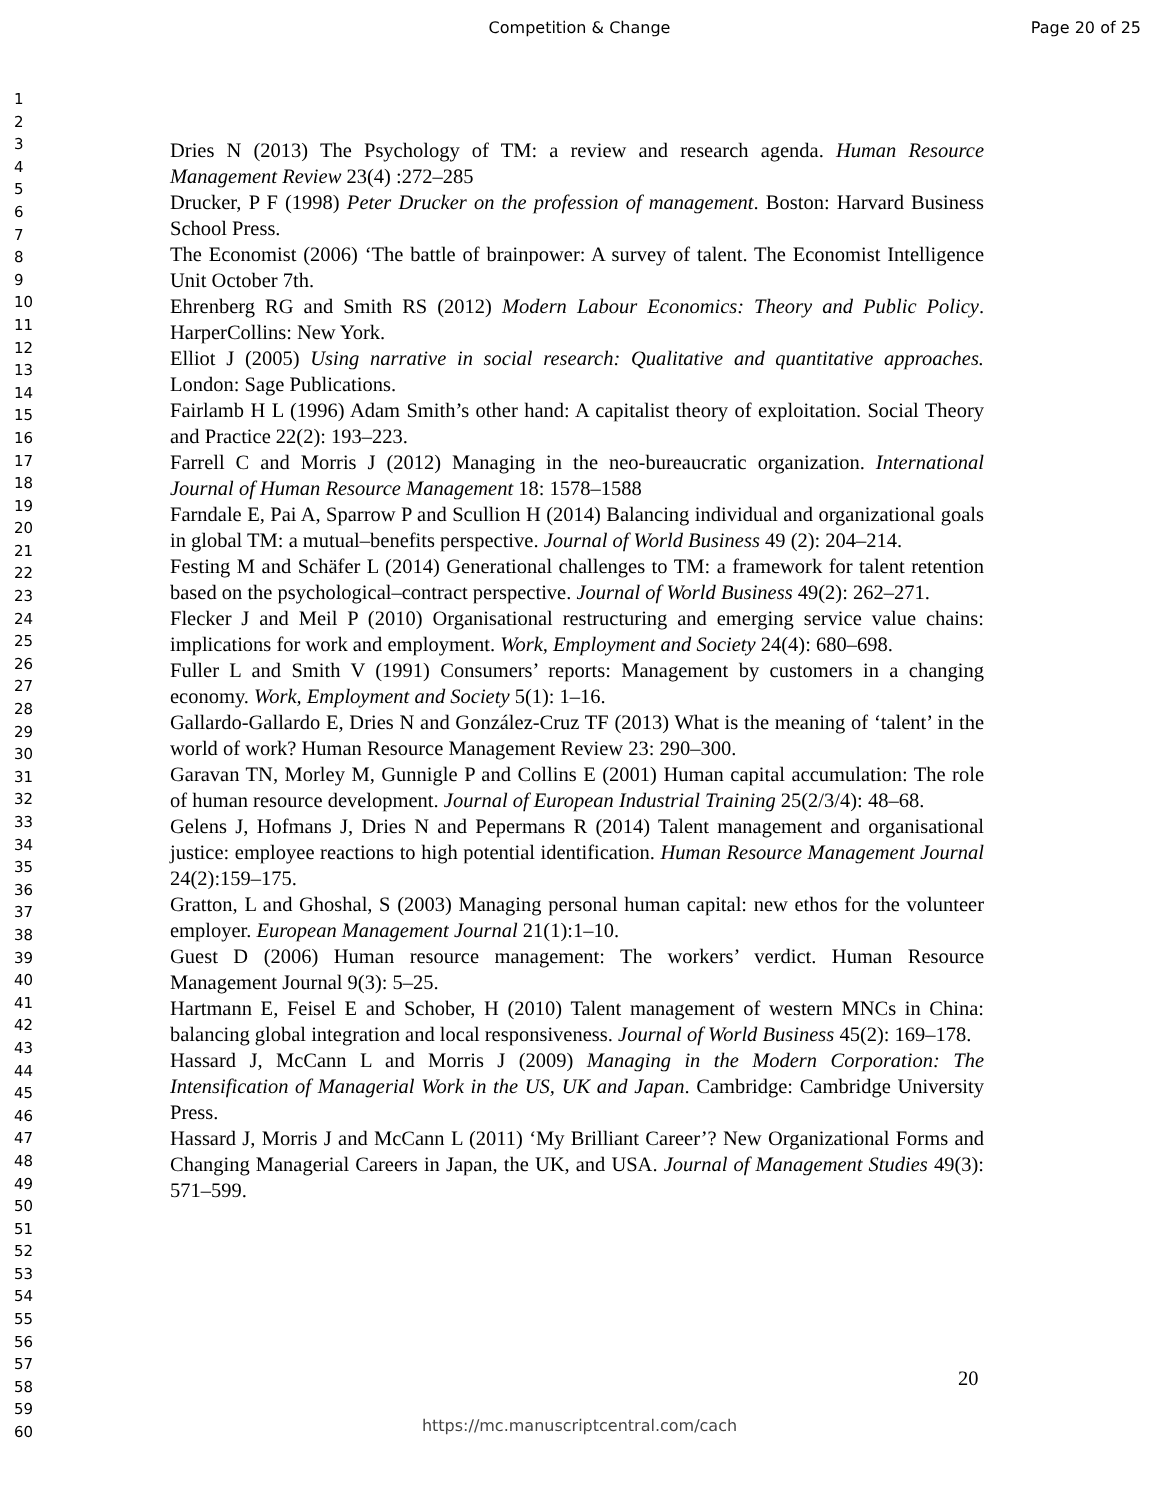Competition & Change
Page 20 of 25
1
2
3
4
5
6
7
8
9
10
11
12
13
14
15
16
17
18
19
20
21
22
23
24
25
26
27
28
29
30
31
32
33
34
35
36
37
38
39
40
41
42
43
44
45
46
47
48
49
50
51
52
53
54
55
56
57
58
59
60
Dries N (2013) The Psychology of TM: a review and research agenda. Human Resource Management Review 23(4) :272–285
Drucker, P F (1998) Peter Drucker on the profession of management. Boston: Harvard Business School Press.
The Economist (2006) ‘The battle of brainpower: A survey of talent. The Economist Intelligence Unit October 7th.
Ehrenberg RG and Smith RS (2012) Modern Labour Economics: Theory and Public Policy. HarperCollins: New York.
Elliot J (2005) Using narrative in social research: Qualitative and quantitative approaches. London: Sage Publications.
Fairlamb H L (1996) Adam Smith’s other hand: A capitalist theory of exploitation. Social Theory and Practice 22(2): 193–223.
Farrell C and Morris J (2012) Managing in the neo-bureaucratic organization. International Journal of Human Resource Management 18: 1578–1588
Farndale E, Pai A, Sparrow P and Scullion H (2014) Balancing individual and organizational goals in global TM: a mutual–benefits perspective. Journal of World Business 49 (2): 204–214.
Festing M and Schäfer L (2014) Generational challenges to TM: a framework for talent retention based on the psychological–contract perspective. Journal of World Business 49(2): 262–271.
Flecker J and Meil P (2010) Organisational restructuring and emerging service value chains: implications for work and employment. Work, Employment and Society 24(4): 680–698.
Fuller L and Smith V (1991) Consumers’ reports: Management by customers in a changing economy. Work, Employment and Society 5(1): 1–16.
Gallardo-Gallardo E, Dries N and González-Cruz TF (2013) What is the meaning of ‘talent’ in the world of work? Human Resource Management Review 23: 290–300.
Garavan TN, Morley M, Gunnigle P and Collins E (2001) Human capital accumulation: The role of human resource development. Journal of European Industrial Training 25(2/3/4): 48–68.
Gelens J, Hofmans J, Dries N and Pepermans R (2014) Talent management and organisational justice: employee reactions to high potential identification. Human Resource Management Journal 24(2):159–175.
Gratton, L and Ghoshal, S (2003) Managing personal human capital: new ethos for the volunteer employer. European Management Journal 21(1):1–10.
Guest D (2006) Human resource management: The workers’ verdict. Human Resource Management Journal 9(3): 5–25.
Hartmann E, Feisel E and Schober, H (2010) Talent management of western MNCs in China: balancing global integration and local responsiveness. Journal of World Business 45(2): 169–178.
Hassard J, McCann L and Morris J (2009) Managing in the Modern Corporation: The Intensification of Managerial Work in the US, UK and Japan. Cambridge: Cambridge University Press.
Hassard J, Morris J and McCann L (2011) ‘My Brilliant Career’? New Organizational Forms and Changing Managerial Careers in Japan, the UK, and USA. Journal of Management Studies 49(3): 571–599.
20
https://mc.manuscriptcentral.com/cach